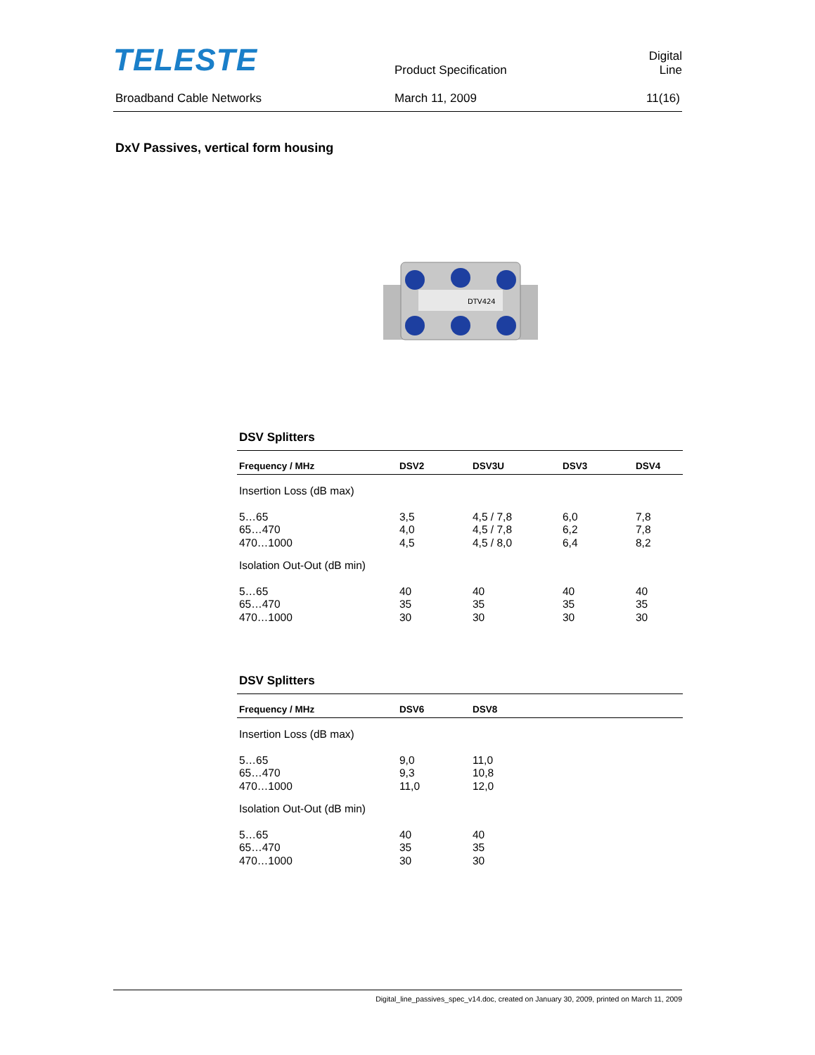TELESTE
Product Specification
Digital Line
Broadband Cable Networks
March 11, 2009
11(16)
DxV Passives, vertical form housing
DTV424
DSV Splitters
| Frequency / MHz | DSV2 | DSV3U | DSV3 | DSV4 |
| --- | --- | --- | --- | --- |
| Insertion Loss (dB max) | | | | |
| 5…65 | 3,5 | 4,5 / 7,8 | 6,0 | 7,8 |
| 65…470 | 4,0 | 4,5 / 7,8 | 6,2 | 7,8 |
| 470…1000 | 4,5 | 4,5 / 8,0 | 6,4 | 8,2 |
| Isolation Out-Out (dB min) | | | | |
| 5…65 | 40 | 40 | 40 | 40 |
| 65…470 | 35 | 35 | 35 | 35 |
| 470…1000 | 30 | 30 | 30 | 30 |
DSV Splitters
| Frequency / MHz | DSV6 | DSV8 |
| --- | --- | --- |
| Insertion Loss (dB max) | | |
| 5…65 | 9,0 | 11,0 |
| 65…470 | 9,3 | 10,8 |
| 470…1000 | 11,0 | 12,0 |
| Isolation Out-Out (dB min) | | |
| 5…65 | 40 | 40 |
| 65…470 | 35 | 35 |
| 470…1000 | 30 | 30 |
Digital_line_passives_spec_v14.doc, created on January 30, 2009, printed on March 11, 2009